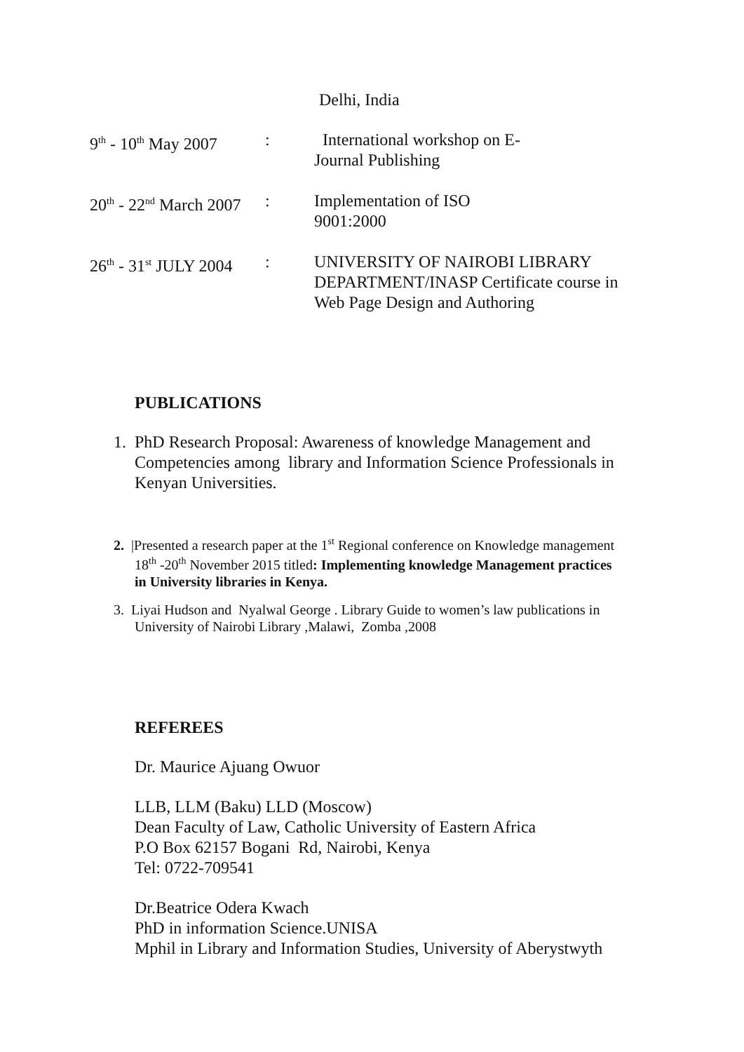Delhi, India
9<sup>th</sup> - 10<sup>th</sup> May 2007
: International workshop on E-
Journal Publishing
20<sup>th</sup> - 22<sup>nd</sup> March 2007
: Implementation of ISO
9001:2000
26<sup>th</sup> - 31<sup>st</sup> JULY 2004
: UNIVERSITY OF NAIROBI LIBRARY
DEPARTMENT/INASP Certificate course in
Web Page Design and Authoring
PUBLICATIONS
1. PhD Research Proposal: Awareness of knowledge Management and
Competencies among library and Information Science Professionals in
Kenyan Universities.
2. |Presented a research paper at the 1<sup>st</sup> Regional conference on Knowledge management
18<sup>th</sup> -20<sup>th</sup> November 2015 titled: Implementing knowledge Management practices
in University libraries in Kenya.
3. Liyai Hudson and Nyalwal George . Library Guide to women’s law publications in
University of Nairobi Library ,Malawi, Zomba ,2008
REFEREES
Dr. Maurice Ajuang Owuor
LLB, LLM (Baku) LLD (Moscow)
Dean Faculty of Law, Catholic University of Eastern Africa
P.O Box 62157 Bogani Rd, Nairobi, Kenya
Tel: 0722-709541
Dr.Beatrice Odera Kwach
PhD in information Science.UNISA
Mphil in Library and Information Studies, University of Aberystwyth